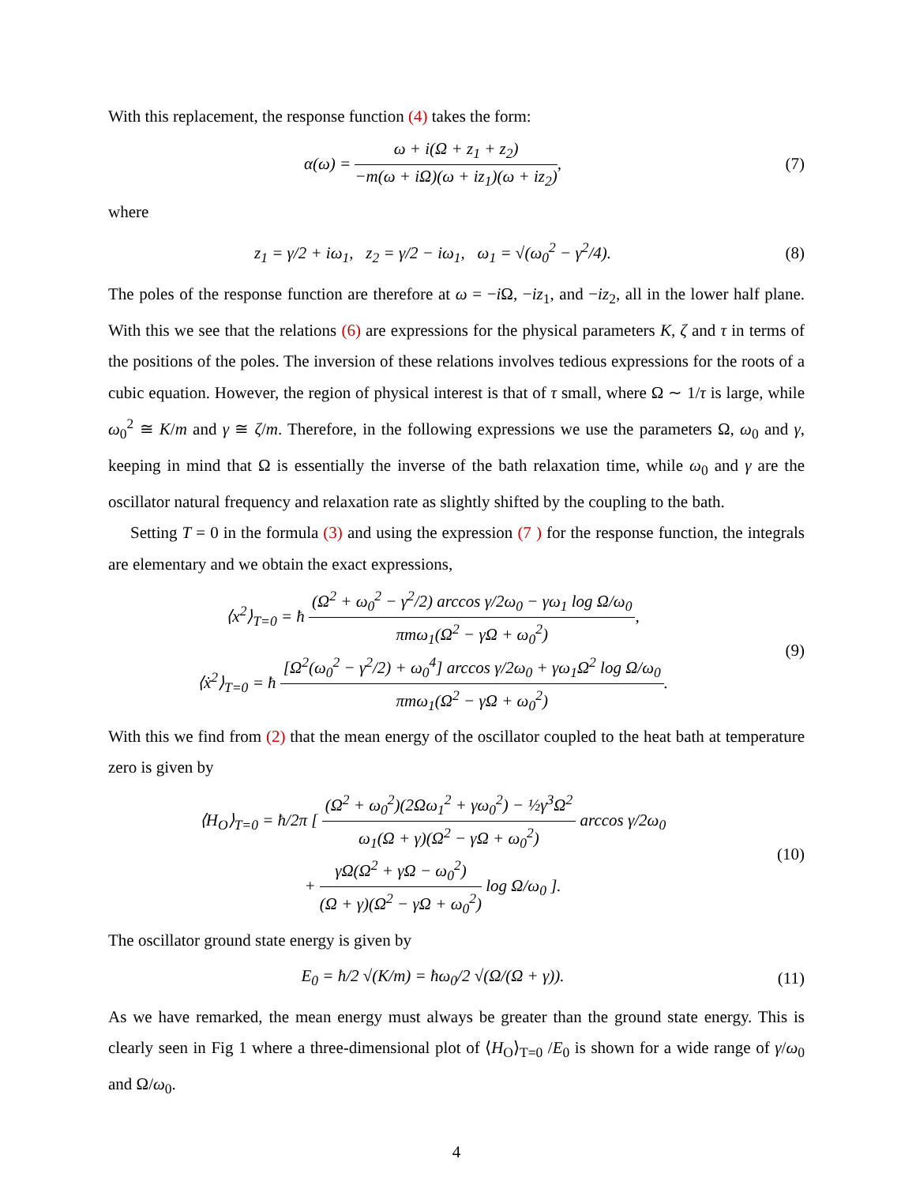With this replacement, the response function (4) takes the form:
α(ω) = ω + i(Ω + z<sub>1</sub> + z<sub>2</sub>) −m(ω + iΩ)(ω + iz<sub>1</sub>)(ω + iz<sub>2</sub>),
(7)
where
z<sub>1</sub> = γ/2 + iω<sub>1</sub>, z<sub>2</sub> = γ/2 − iω<sub>1</sub>, ω<sub>1</sub> = √(ω<sub>0</sub><sup>2</sup> − γ<sup>2</sup>/4).
(8)
The poles of the response function are therefore at ω = −i Ω, −iz<sub>1</sub>, and −iz<sub>2</sub>, all in the lower half plane. With this we see that the relations (6) are expressions for the physical parameters K, ζ and τ in terms of the positions of the poles. The inversion of these relations involves tedious expressions for the roots of a cubic equation. However, the region of physical interest is that of τ small, where Ω ∼ 1/τ is large, while ω<sub>0</sub><sup>2</sup> ≅ K/m and γ ≅ ζ/m. Therefore, in the following expressions we use the parameters Ω, ω<sub>0</sub> and γ, keeping in mind that Ω is essentially the inverse of the bath relaxation time, while ω<sub>0</sub> and γ are the oscillator natural frequency and relaxation rate as slightly shifted by the coupling to the bath.
Setting T = 0 in the formula (3) and using the expression (7 ) for the response function, the integrals are elementary and we obtain the exact expressions,
⟨x<sup>2</sup>⟩<sub>T=0</sub> = ħ (Ω<sup>2</sup> + ω<sub>0</sub><sup>2</sup> − γ<sup>2</sup>/2) arccos γ/2ω<sub>0</sub> − γω<sub>1</sub> log Ω/ω<sub>0</sub> πmω<sub>1</sub>(Ω<sup>2</sup> − γΩ + ω<sub>0</sub><sup>2</sup>),
⟨ẋ<sup>2</sup>⟩<sub>T=0</sub> = ħ [Ω<sup>2</sup>(ω<sub>0</sub><sup>2</sup> − γ<sup>2</sup>/2) + ω<sub>0</sub><sup>4</sup>] arccos γ/2ω<sub>0</sub> + γω<sub>1</sub>Ω<sup>2</sup> log Ω/ω<sub>0</sub> πmω<sub>1</sub>(Ω<sup>2</sup> − γΩ + ω<sub>0</sub><sup>2</sup>).
(9)
With this we find from (2) that the mean energy of the oscillator coupled to the heat bath at temperature zero is given by
⟨H<sub>O</sub>⟩<sub>T=0</sub> = ħ/2π [ (Ω<sup>2</sup> + ω<sub>0</sub><sup>2</sup>)(2Ωω<sub>1</sub><sup>2</sup> + γω<sub>0</sub><sup>2</sup>) − ½γ<sup>3</sup>Ω<sup>2</sup> ω<sub>1</sub>(Ω + γ)(Ω<sup>2</sup> − γΩ + ω<sub>0</sub><sup>2</sup>) arccos γ/2ω<sub>0</sub>
+ γΩ(Ω<sup>2</sup> + γΩ − ω<sub>0</sub><sup>2</sup>) (Ω + γ)(Ω<sup>2</sup> − γΩ + ω<sub>0</sub><sup>2</sup>) log Ω/ω<sub>0</sub> ].
(10)
The oscillator ground state energy is given by
E<sub>0</sub> = ħ/2 √(K/m) = ħω<sub>0</sub>/2 √(Ω/(Ω + γ)).
(11)
As we have remarked, the mean energy must always be greater than the ground state energy. This is clearly seen in Fig 1 where a three-dimensional plot of ⟨H<sub>O</sub>⟩<sub>T=0</sub> /E<sub>0</sub> is shown for a wide range of γ/ω<sub>0</sub> and Ω/ω<sub>0</sub>.
4